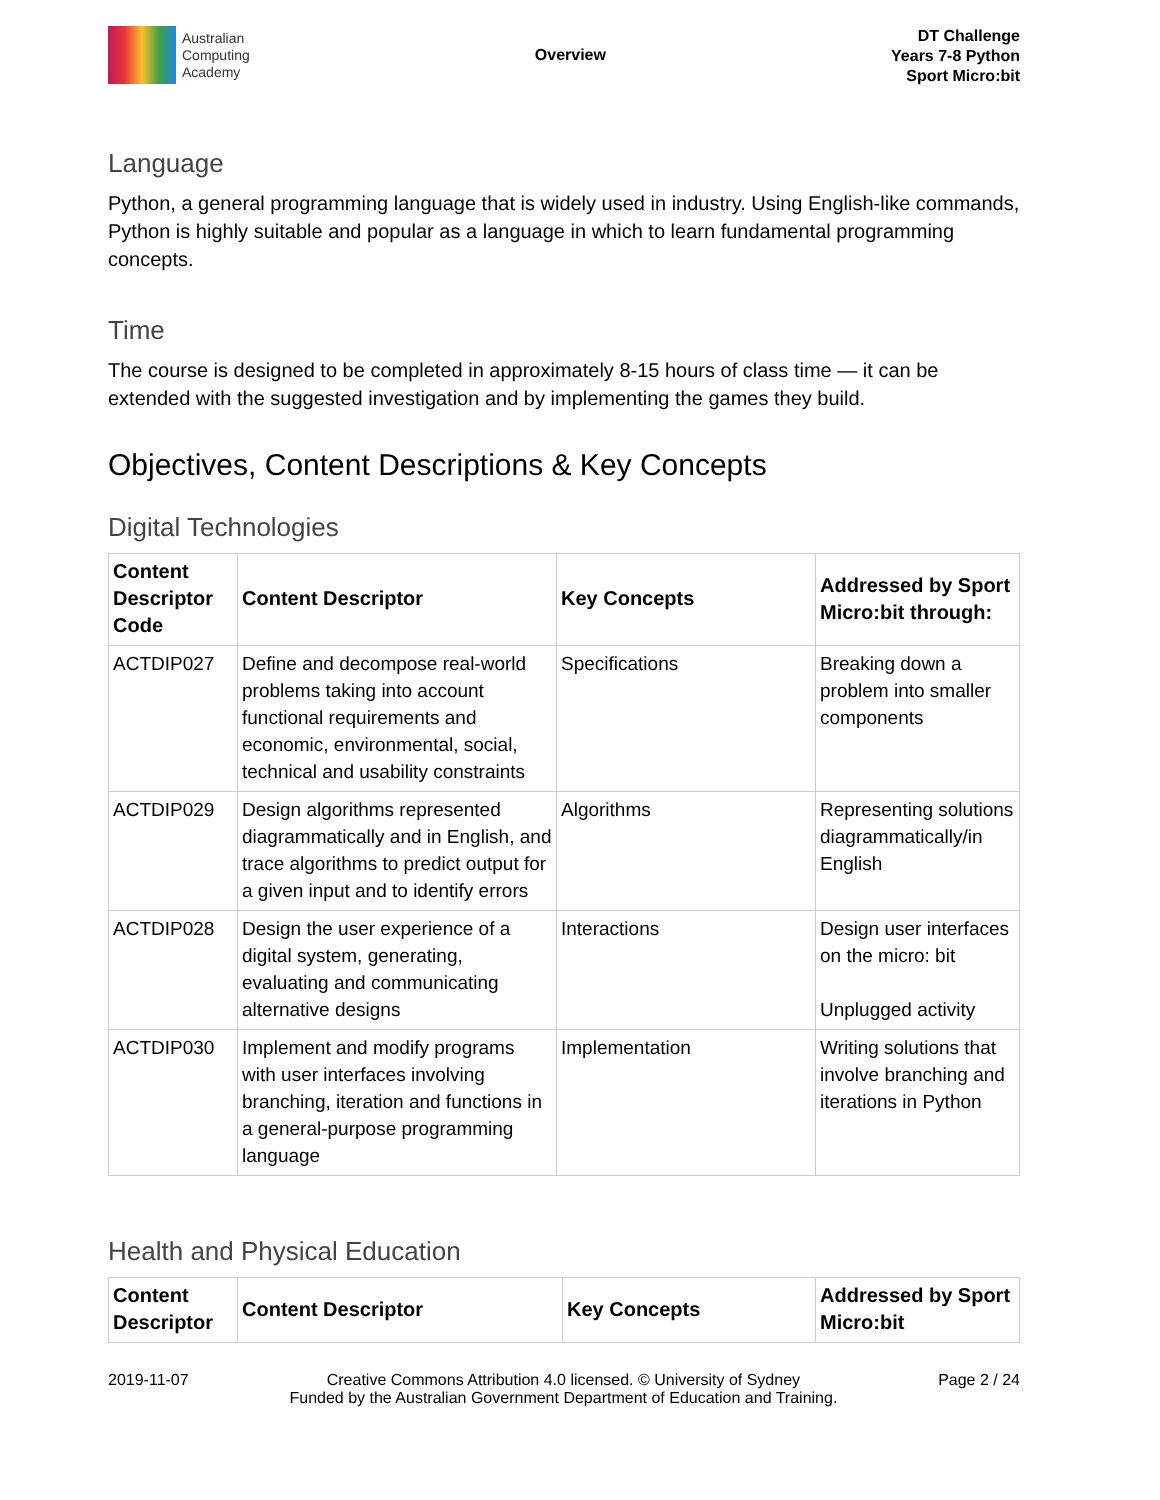Australian
Computing
Academy
Overview
DT Challenge
Years 7-8 Python
Sport Micro:bit
Language
Python, a general programming language that is widely used in industry. Using English-like commands, Python is highly suitable and popular as a language in which to learn fundamental programming concepts.
Time
The course is designed to be completed in approximately 8-15 hours of class time — it can be extended with the suggested investigation and by implementing the games they build.
Objectives, Content Descriptions & Key Concepts
Digital Technologies
| Content Descriptor Code | Content Descriptor | Key Concepts | Addressed by Sport Micro:bit through: |
| --- | --- | --- | --- |
| ACTDIP027 | Define and decompose real-world problems taking into account functional requirements and economic, environmental, social, technical and usability constraints | Specifications | Breaking down a problem into smaller components |
| ACTDIP029 | Design algorithms represented diagrammatically and in English, and trace algorithms to predict output for a given input and to identify errors | Algorithms | Representing solutions diagrammatically/in English |
| ACTDIP028 | Design the user experience of a digital system, generating, evaluating and communicating alternative designs | Interactions | Design user interfaces on the micro: bit Unplugged activity |
| ACTDIP030 | Implement and modify programs with user interfaces involving branching, iteration and functions in a general-purpose programming language | Implementation | Writing solutions that involve branching and iterations in Python |
Health and Physical Education
| Content Descriptor | Content Descriptor | Key Concepts | Addressed by Sport Micro:bit |
| --- | --- | --- | --- |
2019-11-07 Creative Commons Attribution 4.0 licensed. © University of Sydney
Funded by the Australian Government Department of Education and Training. Page 2 / 24